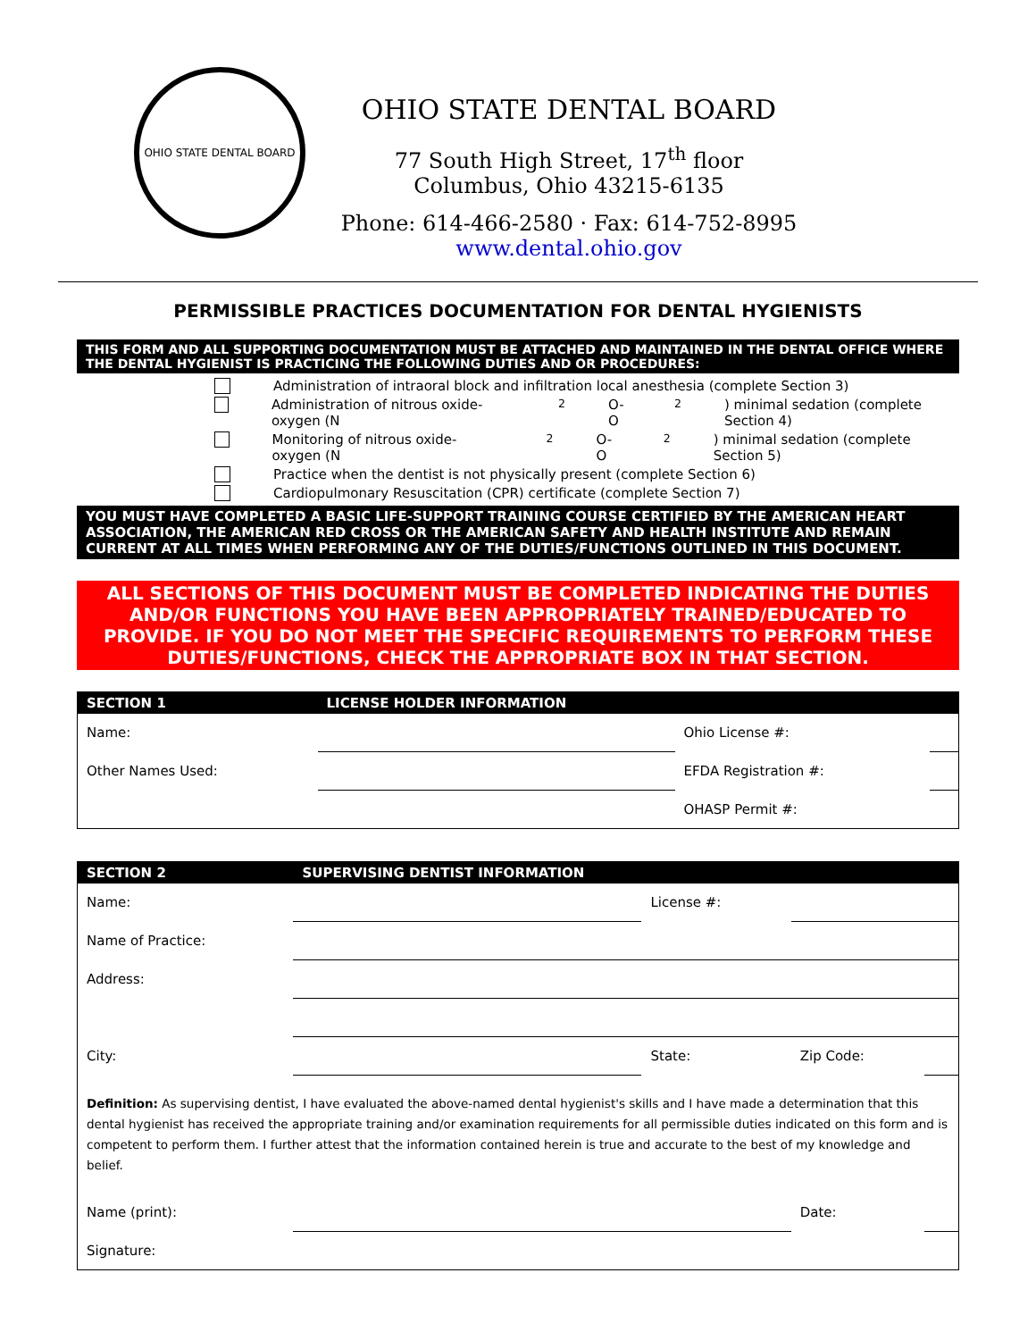OHIO STATE DENTAL BOARD
OHIO STATE DENTAL BOARD
77 South High Street, 17<sup>th</sup> floor
Columbus, Ohio 43215-6135
Phone: 614-466-2580 · Fax: 614-752-8995
www.dental.ohio.gov
PERMISSIBLE PRACTICES DOCUMENTATION FOR DENTAL HYGIENISTS
THIS FORM AND ALL SUPPORTING DOCUMENTATION MUST BE ATTACHED AND MAINTAINED IN THE DENTAL OFFICE WHERE THE DENTAL HYGIENIST IS PRACTICING THE FOLLOWING DUTIES AND OR PROCEDURES:
Administration of intraoral block and infiltration local anesthesia (complete Section 3)
Administration of nitrous oxide-oxygen (N<sub>2</sub>O-O<sub>2</sub>) minimal sedation (complete Section 4)
Monitoring of nitrous oxide-oxygen (N<sub>2</sub>O-O<sub>2</sub>) minimal sedation (complete Section 5)
Practice when the dentist is not physically present (complete Section 6)
Cardiopulmonary Resuscitation (CPR) certificate (complete Section 7)
YOU MUST HAVE COMPLETED A BASIC LIFE-SUPPORT TRAINING COURSE CERTIFIED BY THE AMERICAN HEART ASSOCIATION, THE AMERICAN RED CROSS OR THE AMERICAN SAFETY AND HEALTH INSTITUTE AND REMAIN CURRENT AT ALL TIMES WHEN PERFORMING ANY OF THE DUTIES/FUNCTIONS OUTLINED IN THIS DOCUMENT.
ALL SECTIONS OF THIS DOCUMENT MUST BE COMPLETED INDICATING THE DUTIES AND/OR FUNCTIONS YOU HAVE BEEN APPROPRIATELY TRAINED/EDUCATED TO PROVIDE. IF YOU DO NOT MEET THE SPECIFIC REQUIREMENTS TO PERFORM THESE DUTIES/FUNCTIONS, CHECK THE APPROPRIATE BOX IN THAT SECTION.
| SECTION 1 | LICENSE HOLDER INFORMATION | | |
| --- | --- | --- | --- |
| Name: | | Ohio License #: | |
| Other Names Used: | | EFDA Registration #: | |
| | | OHASP Permit #: | |
| SECTION 2 | SUPERVISING DENTIST INFORMATION | | | |
| --- | --- | --- | --- | --- |
| Name: | | License #: | | |
| Name of Practice: | | | | |
| Address: | | | | |
| City: | | State: | Zip Code: | |
| Definition: As supervising dentist, I have evaluated the above-named dental hygienist's skills and I have made a determination that this dental hygienist has received the appropriate training and/or examination requirements for all permissible duties indicated on this form and is competent to perform them. I further attest that the information contained herein is true and accurate to the best of my knowledge and belief. | | | | |
| Name (print): | | | Date: | |
| Signature: | | | | |